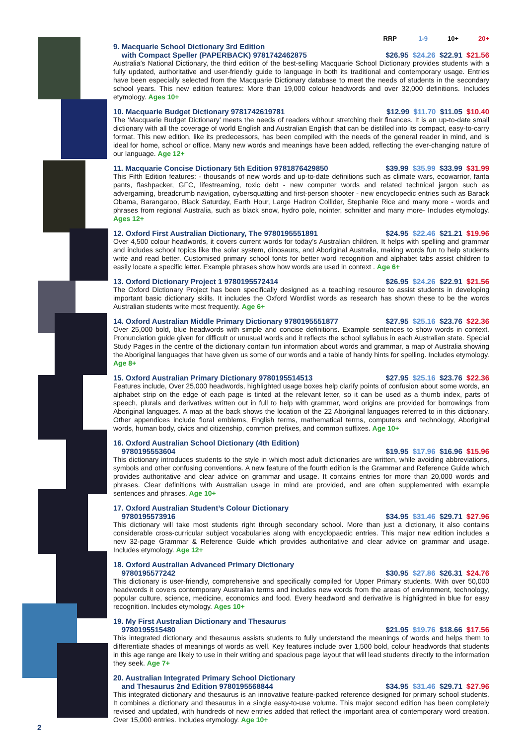RRP 1-9 10+ 20+
9. Macquarie School Dictionary 3rd Edition
with Compact Speller (PAPERBACK) 9781742462875 $26.95 $24.26 $22.91 $21.56
Australia’s National Dictionary, the third edition of the best-selling Macquarie School Dictionary provides students with a fully updated, authoritative and user-friendly guide to language in both its traditional and contemporary usage. Entries have been especially selected from the Macquarie Dictionary database to meet the needs of students in the secondary school years. This new edition features: More than 19,000 colour headwords and over 32,000 definitions. Includes etymology. Ages 10+
10. Macquarie Budget Dictionary 9781742619781 $12.99 $11.70 $11.05 $10.40
The ‘Macquarie Budget Dictionary’ meets the needs of readers without stretching their finances. It is an up-to-date small dictionary with all the coverage of world English and Australian English that can be distilled into its compact, easy-to-carry format. This new edition, like its predecessors, has been compiled with the needs of the general reader in mind, and is ideal for home, school or office. Many new words and meanings have been added, reflecting the ever-changing nature of our language. Age 12+
11. Macquarie Concise Dictionary 5th Edition 9781876429850 $39.99 $35.99 $33.99 $31.99
This Fifth Edition features: - thousands of new words and up-to-date definitions such as climate wars, ecowarrior, fanta pants, flashpacker, GFC, lifestreaming, toxic debt - new computer words and related technical jargon such as advergaming, breadcrumb navigation, cybersquatting and first-person shooter - new encyclopedic entries such as Barack Obama, Barangaroo, Black Saturday, Earth Hour, Large Hadron Collider, Stephanie Rice and many more - words and phrases from regional Australia, such as black snow, hydro pole, nointer, schnitter and many more- Includes etymology. Ages 12+
12. Oxford First Australian Dictionary, The 9780195551891 $24.95 $22.46 $21.21 $19.96
Over 4,500 colour headwords, it covers current words for today’s Australian children. It helps with spelling and grammar and includes school topics like the solar system, dinosaurs, and Aboriginal Australia, making words fun to help students write and read better. Customised primary school fonts for better word recognition and alphabet tabs assist children to easily locate a specific letter. Example phrases show how words are used in context . Age 6+
13. Oxford Dictionary Project 1 9780195572414 $26.95 $24.26 $22.91 $21.56
The Oxford Dictionary Project has been specifically designed as a teaching resource to assist students in developing important basic dictionary skills. It includes the Oxford Wordlist words as research has shown these to be the words Australian students write most frequently. Age 6+
14. Oxford Australian Middle Primary Dictionary 9780195551877 $27.95 $25.16 $23.76 $22.36
Over 25,000 bold, blue headwords with simple and concise definitions. Example sentences to show words in context. Pronunciation guide given for difficult or unusual words and it reflects the school syllabus in each Australian state. Special Study Pages in the centre of the dictionary contain fun information about words and grammar, a map of Australia showing the Aboriginal languages that have given us some of our words and a table of handy hints for spelling. Includes etymology. Age 8+
15. Oxford Australian Primary Dictionary 9780195514513 $27.95 $25.16 $23.76 $22.36
Features include, Over 25,000 headwords, highlighted usage boxes help clarify points of confusion about some words, an alphabet strip on the edge of each page is tinted at the relevant letter, so it can be used as a thumb index, parts of speech, plurals and derivatives written out in full to help with grammar, word origins are provided for borrowings from Aboriginal languages. A map at the back shows the location of the 22 Aboriginal languages referred to in this dictionary. Other appendices include floral emblems, English terms, mathematical terms, computers and technology, Aboriginal words, human body, civics and citizenship, common prefixes, and common suffixes. Age 10+
16. Oxford Australian School Dictionary (4th Edition)
9780195553604 $19.95 $17.96 $16.96 $15.96
This dictionary introduces students to the style in which most adult dictionaries are written, while avoiding abbreviations, symbols and other confusing conventions. A new feature of the fourth edition is the Grammar and Reference Guide which provides authoritative and clear advice on grammar and usage. It contains entries for more than 20,000 words and phrases. Clear definitions with Australian usage in mind are provided, and are often supplemented with example sentences and phrases. Age 10+
17. Oxford Australian Student’s Colour Dictionary
9780195573916 $34.95 $31.46 $29.71 $27.96
This dictionary will take most students right through secondary school. More than just a dictionary, it also contains considerable cross-curricular subject vocabularies along with encyclopaedic entries. This major new edition includes a new 32-page Grammar & Reference Guide which provides authoritative and clear advice on grammar and usage. Includes etymology. Age 12+
18. Oxford Australian Advanced Primary Dictionary
9780195577242 $30.95 $27.86 $26.31 $24.76
This dictionary is user-friendly, comprehensive and specifically compiled for Upper Primary students. With over 50,000 headwords it covers contemporary Australian terms and includes new words from the areas of environment, technology, popular culture, science, medicine, economics and food. Every headword and derivative is highlighted in blue for easy recognition. Includes etymology. Ages 10+
19. My First Australian Dictionary and Thesaurus
9780195515480 $21.95 $19.76 $18.66 $17.56
This integrated dictionary and thesaurus assists students to fully understand the meanings of words and helps them to differentiate shades of meanings of words as well. Key features include over 1,500 bold, colour headwords that students in this age range are likely to use in their writing and spacious page layout that will lead students directly to the information they seek. Age 7+
20. Australian Integrated Primary School Dictionary
and Thesaurus 2nd Edition 9780195568844 $34.95 $31.46 $29.71 $27.96
This integrated dictionary and thesaurus is an innovative feature-packed reference designed for primary school students. It combines a dictionary and thesaurus in a single easy-to-use volume. This major second edition has been completely revised and updated, with hundreds of new entries added that reflect the important area of contemporary word creation. Over 15,000 entries. Includes etymology. Age 10+
2